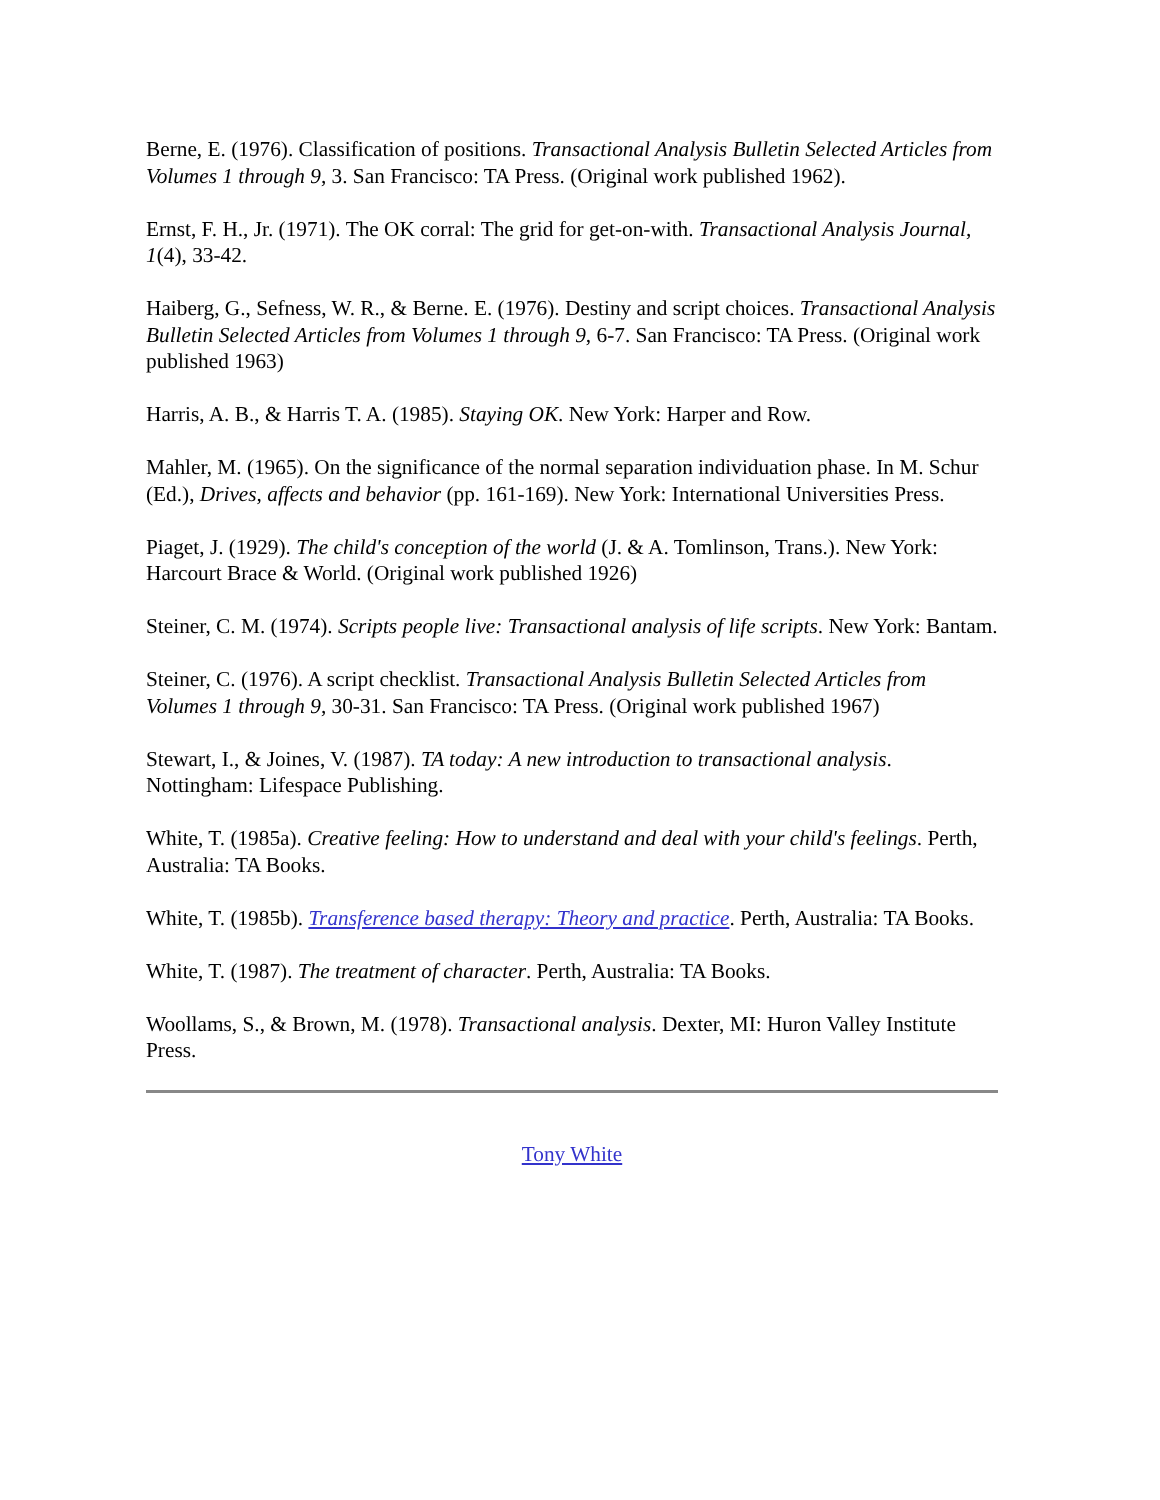Berne, E. (1976). Classification of positions. Transactional Analysis Bulletin Selected Articles from Volumes 1 through 9, 3. San Francisco: TA Press. (Original work published 1962).
Ernst, F. H., Jr. (1971). The OK corral: The grid for get-on-with. Transactional Analysis Journal, 1(4), 33-42.
Haiberg, G., Sefness, W. R., & Berne. E. (1976). Destiny and script choices. Transactional Analysis Bulletin Selected Articles from Volumes 1 through 9, 6-7. San Francisco: TA Press. (Original work published 1963)
Harris, A. B., & Harris T. A. (1985). Staying OK. New York: Harper and Row.
Mahler, M. (1965). On the significance of the normal separation individuation phase. In M. Schur (Ed.), Drives, affects and behavior (pp. 161-169). New York: International Universities Press.
Piaget, J. (1929). The child's conception of the world (J. & A. Tomlinson, Trans.). New York: Harcourt Brace & World. (Original work published 1926)
Steiner, C. M. (1974). Scripts people live: Transactional analysis of life scripts. New York: Bantam.
Steiner, C. (1976). A script checklist. Transactional Analysis Bulletin Selected Articles from Volumes 1 through 9, 30-31. San Francisco: TA Press. (Original work published 1967)
Stewart, I., & Joines, V. (1987). TA today: A new introduction to transactional analysis. Nottingham: Lifespace Publishing.
White, T. (1985a). Creative feeling: How to understand and deal with your child's feelings. Perth, Australia: TA Books.
White, T. (1985b). Transference based therapy: Theory and practice. Perth, Australia: TA Books.
White, T. (1987). The treatment of character. Perth, Australia: TA Books.
Woollams, S., & Brown, M. (1978). Transactional analysis. Dexter, MI: Huron Valley Institute Press.
Tony White